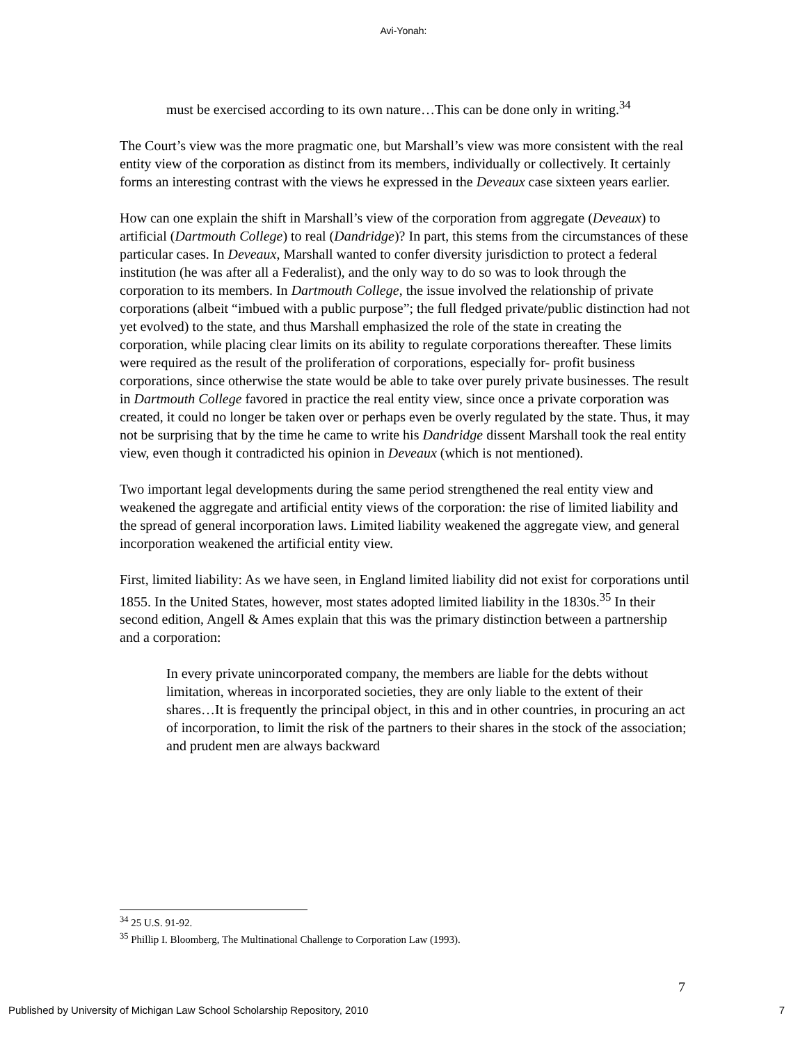Avi-Yonah:
must be exercised according to its own nature…This can be done only in writing.<sup>34</sup>
The Court’s view was the more pragmatic one, but Marshall’s view was more consistent with the real entity view of the corporation as distinct from its members, individually or collectively. It certainly forms an interesting contrast with the views he expressed in the Deveaux case sixteen years earlier.
How can one explain the shift in Marshall’s view of the corporation from aggregate (Deveaux) to artificial (Dartmouth College) to real (Dandridge)? In part, this stems from the circumstances of these particular cases. In Deveaux, Marshall wanted to confer diversity jurisdiction to protect a federal institution (he was after all a Federalist), and the only way to do so was to look through the corporation to its members. In Dartmouth College, the issue involved the relationship of private corporations (albeit “imbued with a public purpose”; the full fledged private/public distinction had not yet evolved) to the state, and thus Marshall emphasized the role of the state in creating the corporation, while placing clear limits on its ability to regulate corporations thereafter. These limits were required as the result of the proliferation of corporations, especially for- profit business corporations, since otherwise the state would be able to take over purely private businesses. The result in Dartmouth College favored in practice the real entity view, since once a private corporation was created, it could no longer be taken over or perhaps even be overly regulated by the state. Thus, it may not be surprising that by the time he came to write his Dandridge dissent Marshall took the real entity view, even though it contradicted his opinion in Deveaux (which is not mentioned).
Two important legal developments during the same period strengthened the real entity view and weakened the aggregate and artificial entity views of the corporation: the rise of limited liability and the spread of general incorporation laws. Limited liability weakened the aggregate view, and general incorporation weakened the artificial entity view.
First, limited liability: As we have seen, in England limited liability did not exist for corporations until 1855. In the United States, however, most states adopted limited liability in the 1830s.<sup>35</sup> In their second edition, Angell & Ames explain that this was the primary distinction between a partnership and a corporation:
In every private unincorporated company, the members are liable for the debts without limitation, whereas in incorporated societies, they are only liable to the extent of their shares…It is frequently the principal object, in this and in other countries, in procuring an act of incorporation, to limit the risk of the partners to their shares in the stock of the association; and prudent men are always backward
<sup>34</sup> 25 U.S. 91-92.
<sup>35</sup> Phillip I. Bloomberg, The Multinational Challenge to Corporation Law (1993).
7
Published by University of Michigan Law School Scholarship Repository, 2010 7